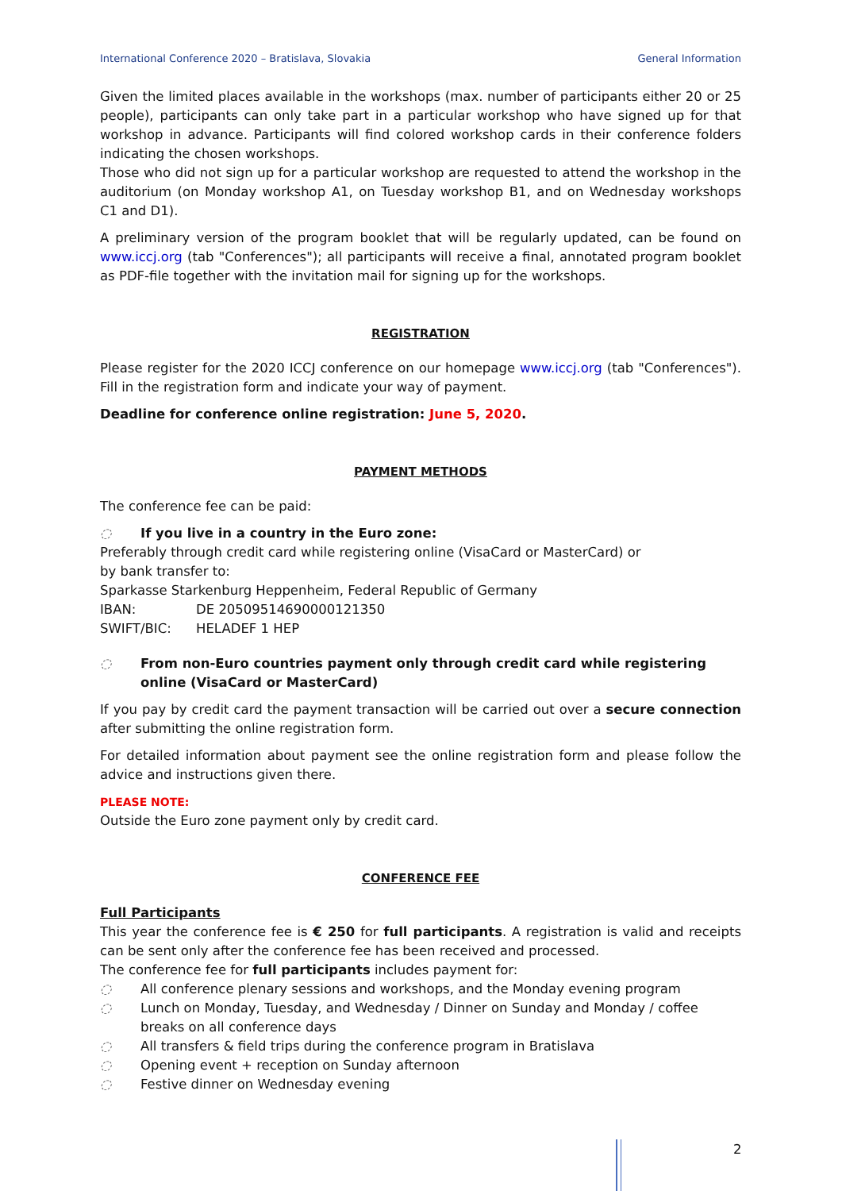International Conference 2020 – Bratislava, Slovakia General Information
Given the limited places available in the workshops (max. number of participants either 20 or 25 people), participants can only take part in a particular workshop who have signed up for that workshop in advance. Participants will find colored workshop cards in their conference folders indicating the chosen workshops.
Those who did not sign up for a particular workshop are requested to attend the workshop in the auditorium (on Monday workshop A1, on Tuesday workshop B1, and on Wednesday workshops C1 and D1).
A preliminary version of the program booklet that will be regularly updated, can be found on www.iccj.org (tab "Conferences"); all participants will receive a final, annotated program booklet as PDF-file together with the invitation mail for signing up for the workshops.
REGISTRATION
Please register for the 2020 ICCJ conference on our homepage www.iccj.org (tab "Conferences"). Fill in the registration form and indicate your way of payment.
Deadline for conference online registration: June 5, 2020.
PAYMENT METHODS
The conference fee can be paid:
◌ If you live in a country in the Euro zone:
Preferably through credit card while registering online (VisaCard or MasterCard) or
by bank transfer to:
Sparkasse Starkenburg Heppenheim, Federal Republic of Germany
IBAN: DE 20509514690000121350
SWIFT/BIC: HELADEF 1 HEP
◌ From non-Euro countries payment only through credit card while registering online (VisaCard or MasterCard)
If you pay by credit card the payment transaction will be carried out over a secure connection after submitting the online registration form.
For detailed information about payment see the online registration form and please follow the advice and instructions given there.
PLEASE NOTE:
Outside the Euro zone payment only by credit card.
CONFERENCE FEE
Full Participants
This year the conference fee is € 250 for full participants. A registration is valid and receipts can be sent only after the conference fee has been received and processed.
The conference fee for full participants includes payment for:
◌ All conference plenary sessions and workshops, and the Monday evening program
◌ Lunch on Monday, Tuesday, and Wednesday / Dinner on Sunday and Monday / coffee breaks on all conference days
◌ All transfers & field trips during the conference program in Bratislava
◌ Opening event + reception on Sunday afternoon
◌ Festive dinner on Wednesday evening
2